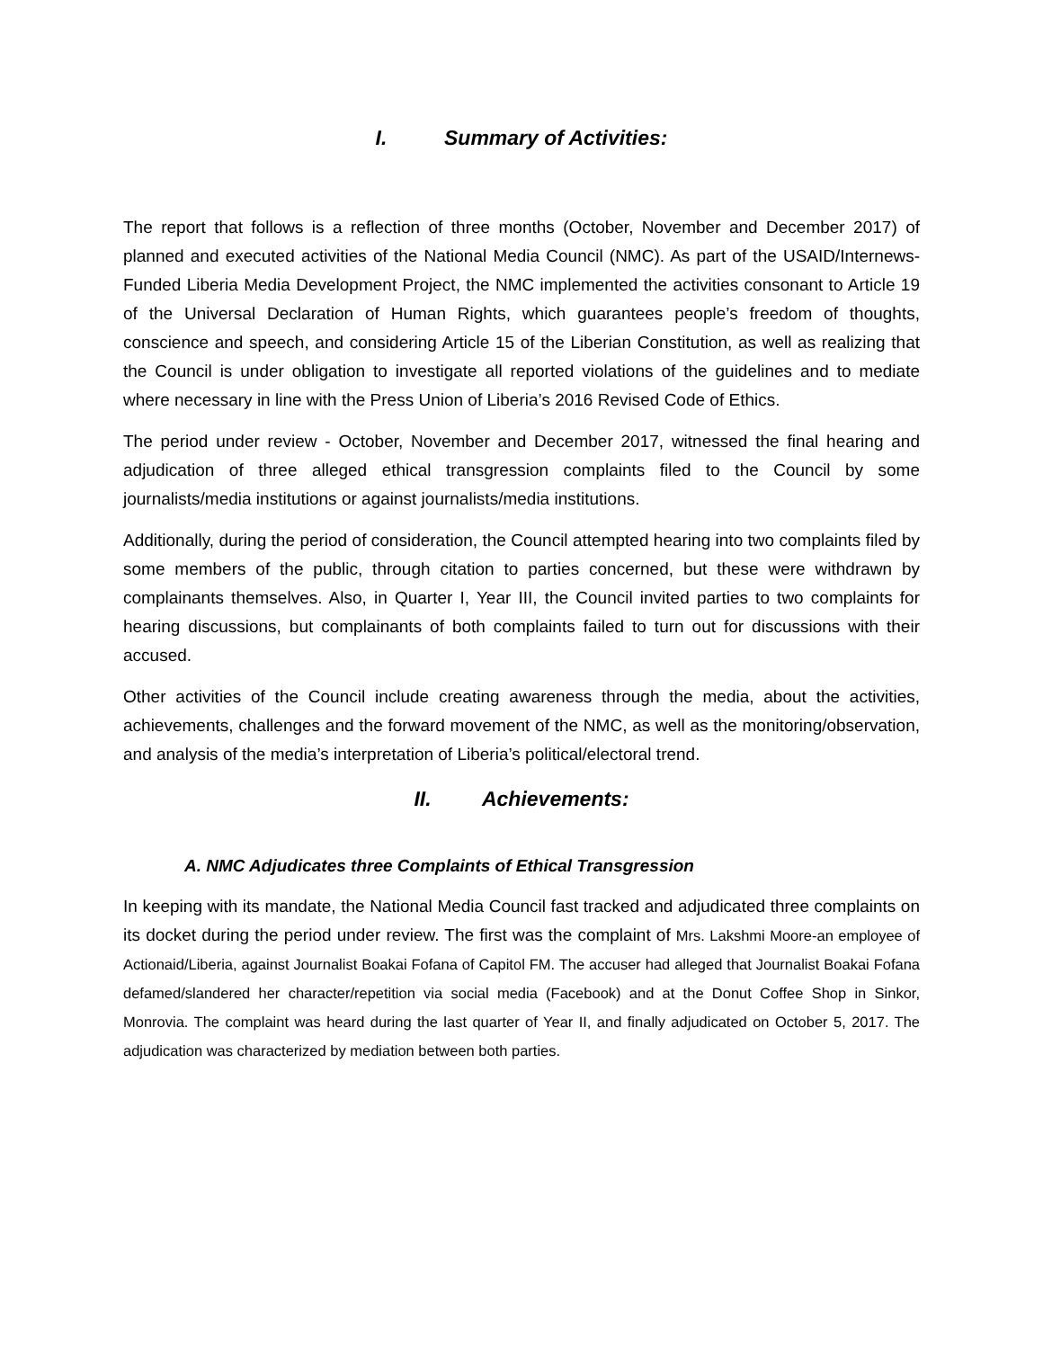I. Summary of Activities:
The report that follows is a reflection of three months (October, November and December 2017) of planned and executed activities of the National Media Council (NMC). As part of the USAID/Internews-Funded Liberia Media Development Project, the NMC implemented the activities consonant to Article 19 of the Universal Declaration of Human Rights, which guarantees people’s freedom of thoughts, conscience and speech, and considering Article 15 of the Liberian Constitution, as well as realizing that the Council is under obligation to investigate all reported violations of the guidelines and to mediate where necessary in line with the Press Union of Liberia’s 2016 Revised Code of Ethics.
The period under review - October, November and December 2017, witnessed the final hearing and adjudication of three alleged ethical transgression complaints filed to the Council by some journalists/media institutions or against journalists/media institutions.
Additionally, during the period of consideration, the Council attempted hearing into two complaints filed by some members of the public, through citation to parties concerned, but these were withdrawn by complainants themselves. Also, in Quarter I, Year III, the Council invited parties to two complaints for hearing discussions, but complainants of both complaints failed to turn out for discussions with their accused.
Other activities of the Council include creating awareness through the media, about the activities, achievements, challenges and the forward movement of the NMC, as well as the monitoring/observation, and analysis of the media’s interpretation of Liberia’s political/electoral trend.
II. Achievements:
A. NMC Adjudicates three Complaints of Ethical Transgression
In keeping with its mandate, the National Media Council fast tracked and adjudicated three complaints on its docket during the period under review. The first was the complaint of Mrs. Lakshmi Moore-an employee of Actionaid/Liberia, against Journalist Boakai Fofana of Capitol FM. The accuser had alleged that Journalist Boakai Fofana defamed/slandered her character/repetition via social media (Facebook) and at the Donut Coffee Shop in Sinkor, Monrovia. The complaint was heard during the last quarter of Year II, and finally adjudicated on October 5, 2017. The adjudication was characterized by mediation between both parties.